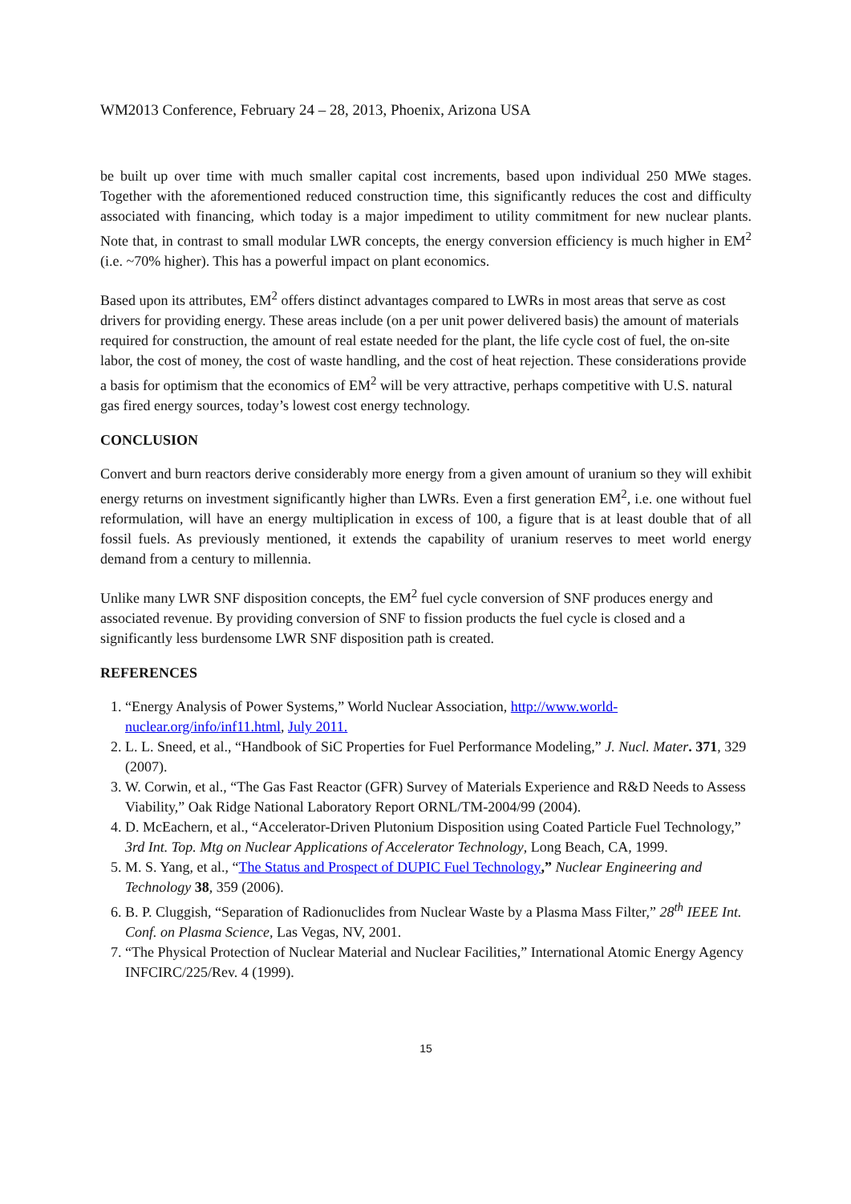WM2013 Conference, February 24 – 28, 2013, Phoenix, Arizona USA
be built up over time with much smaller capital cost increments, based upon individual 250 MWe stages. Together with the aforementioned reduced construction time, this significantly reduces the cost and difficulty associated with financing, which today is a major impediment to utility commitment for new nuclear plants. Note that, in contrast to small modular LWR concepts, the energy conversion efficiency is much higher in EM<sup>2</sup> (i.e. ~70% higher). This has a powerful impact on plant economics.
Based upon its attributes, EM<sup>2</sup> offers distinct advantages compared to LWRs in most areas that serve as cost drivers for providing energy. These areas include (on a per unit power delivered basis) the amount of materials required for construction, the amount of real estate needed for the plant, the life cycle cost of fuel, the on-site labor, the cost of money, the cost of waste handling, and the cost of heat rejection. These considerations provide a basis for optimism that the economics of EM<sup>2</sup> will be very attractive, perhaps competitive with U.S. natural gas fired energy sources, today’s lowest cost energy technology.
CONCLUSION
Convert and burn reactors derive considerably more energy from a given amount of uranium so they will exhibit energy returns on investment significantly higher than LWRs. Even a first generation EM<sup>2</sup>, i.e. one without fuel reformulation, will have an energy multiplication in excess of 100, a figure that is at least double that of all fossil fuels. As previously mentioned, it extends the capability of uranium reserves to meet world energy demand from a century to millennia.
Unlike many LWR SNF disposition concepts, the EM<sup>2</sup> fuel cycle conversion of SNF produces energy and associated revenue. By providing conversion of SNF to fission products the fuel cycle is closed and a significantly less burdensome LWR SNF disposition path is created.
REFERENCES
1. “Energy Analysis of Power Systems,” World Nuclear Association, http://www.world-nuclear.org/info/inf11.html, July 2011.
2. L. L. Sneed, et al., “Handbook of SiC Properties for Fuel Performance Modeling,” J. Nucl. Mater. 371, 329 (2007).
3. W. Corwin, et al., “The Gas Fast Reactor (GFR) Survey of Materials Experience and R&D Needs to Assess Viability,” Oak Ridge National Laboratory Report ORNL/TM-2004/99 (2004).
4. D. McEachern, et al., “Accelerator-Driven Plutonium Disposition using Coated Particle Fuel Technology,” 3rd Int. Top. Mtg on Nuclear Applications of Accelerator Technology, Long Beach, CA, 1999.
5. M. S. Yang, et al., “The Status and Prospect of DUPIC Fuel Technology,” Nuclear Engineering and Technology 38, 359 (2006).
6. B. P. Cluggish, “Separation of Radionuclides from Nuclear Waste by a Plasma Mass Filter,” 28<sup>th</sup> IEEE Int. Conf. on Plasma Science, Las Vegas, NV, 2001.
7. “The Physical Protection of Nuclear Material and Nuclear Facilities,” International Atomic Energy Agency INFCIRC/225/Rev. 4 (1999).
15